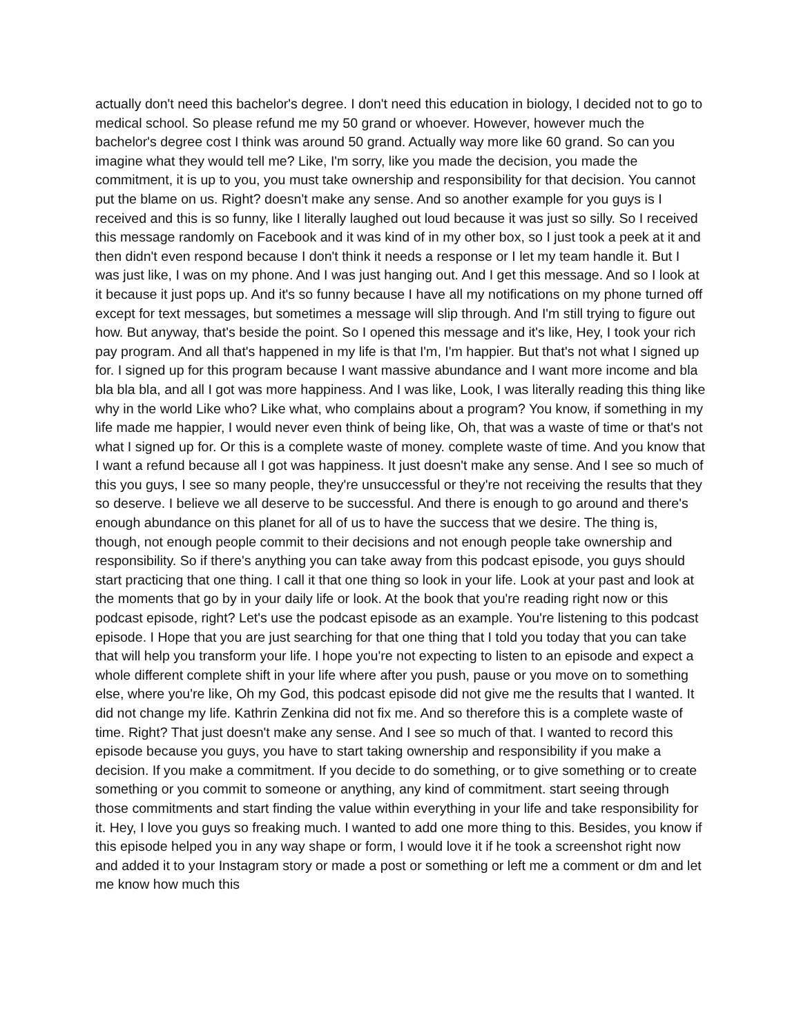actually don't need this bachelor's degree. I don't need this education in biology, I decided not to go to medical school. So please refund me my 50 grand or whoever. However, however much the bachelor's degree cost I think was around 50 grand. Actually way more like 60 grand. So can you imagine what they would tell me? Like, I'm sorry, like you made the decision, you made the commitment, it is up to you, you must take ownership and responsibility for that decision. You cannot put the blame on us. Right? doesn't make any sense. And so another example for you guys is I received and this is so funny, like I literally laughed out loud because it was just so silly. So I received this message randomly on Facebook and it was kind of in my other box, so I just took a peek at it and then didn't even respond because I don't think it needs a response or I let my team handle it. But I was just like, I was on my phone. And I was just hanging out. And I get this message. And so I look at it because it just pops up. And it's so funny because I have all my notifications on my phone turned off except for text messages, but sometimes a message will slip through. And I'm still trying to figure out how. But anyway, that's beside the point. So I opened this message and it's like, Hey, I took your rich pay program. And all that's happened in my life is that I'm, I'm happier. But that's not what I signed up for. I signed up for this program because I want massive abundance and I want more income and bla bla bla bla, and all I got was more happiness. And I was like, Look, I was literally reading this thing like why in the world Like who? Like what, who complains about a program? You know, if something in my life made me happier, I would never even think of being like, Oh, that was a waste of time or that's not what I signed up for. Or this is a complete waste of money. complete waste of time. And you know that I want a refund because all I got was happiness. It just doesn't make any sense. And I see so much of this you guys, I see so many people, they're unsuccessful or they're not receiving the results that they so deserve. I believe we all deserve to be successful. And there is enough to go around and there's enough abundance on this planet for all of us to have the success that we desire. The thing is, though, not enough people commit to their decisions and not enough people take ownership and responsibility. So if there's anything you can take away from this podcast episode, you guys should start practicing that one thing. I call it that one thing so look in your life. Look at your past and look at the moments that go by in your daily life or look. At the book that you're reading right now or this podcast episode, right? Let's use the podcast episode as an example. You're listening to this podcast episode. I Hope that you are just searching for that one thing that I told you today that you can take that will help you transform your life. I hope you're not expecting to listen to an episode and expect a whole different complete shift in your life where after you push, pause or you move on to something else, where you're like, Oh my God, this podcast episode did not give me the results that I wanted. It did not change my life. Kathrin Zenkina did not fix me. And so therefore this is a complete waste of time. Right? That just doesn't make any sense. And I see so much of that. I wanted to record this episode because you guys, you have to start taking ownership and responsibility if you make a decision. If you make a commitment. If you decide to do something, or to give something or to create something or you commit to someone or anything, any kind of commitment. start seeing through those commitments and start finding the value within everything in your life and take responsibility for it. Hey, I love you guys so freaking much. I wanted to add one more thing to this. Besides, you know if this episode helped you in any way shape or form, I would love it if he took a screenshot right now and added it to your Instagram story or made a post or something or left me a comment or dm and let me know how much this